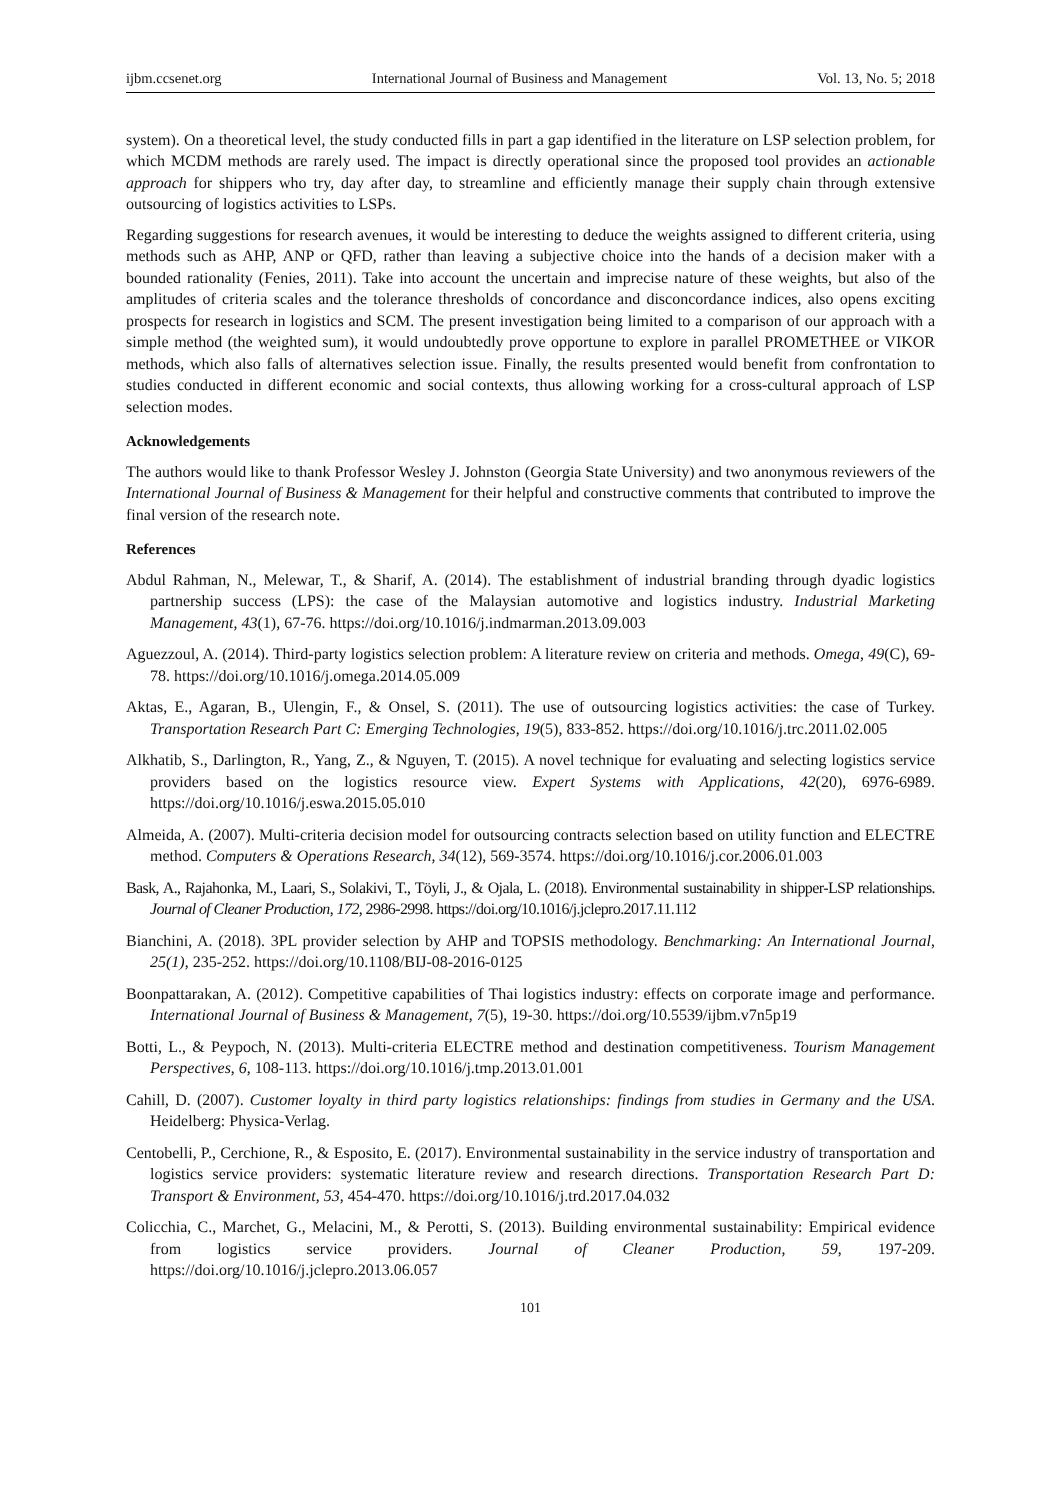ijbm.ccsenet.org International Journal of Business and Management Vol. 13, No. 5; 2018
system). On a theoretical level, the study conducted fills in part a gap identified in the literature on LSP selection problem, for which MCDM methods are rarely used. The impact is directly operational since the proposed tool provides an actionable approach for shippers who try, day after day, to streamline and efficiently manage their supply chain through extensive outsourcing of logistics activities to LSPs.
Regarding suggestions for research avenues, it would be interesting to deduce the weights assigned to different criteria, using methods such as AHP, ANP or QFD, rather than leaving a subjective choice into the hands of a decision maker with a bounded rationality (Fenies, 2011). Take into account the uncertain and imprecise nature of these weights, but also of the amplitudes of criteria scales and the tolerance thresholds of concordance and disconcordance indices, also opens exciting prospects for research in logistics and SCM. The present investigation being limited to a comparison of our approach with a simple method (the weighted sum), it would undoubtedly prove opportune to explore in parallel PROMETHEE or VIKOR methods, which also falls of alternatives selection issue. Finally, the results presented would benefit from confrontation to studies conducted in different economic and social contexts, thus allowing working for a cross-cultural approach of LSP selection modes.
Acknowledgements
The authors would like to thank Professor Wesley J. Johnston (Georgia State University) and two anonymous reviewers of the International Journal of Business & Management for their helpful and constructive comments that contributed to improve the final version of the research note.
References
Abdul Rahman, N., Melewar, T., & Sharif, A. (2014). The establishment of industrial branding through dyadic logistics partnership success (LPS): the case of the Malaysian automotive and logistics industry. Industrial Marketing Management, 43(1), 67-76. https://doi.org/10.1016/j.indmarman.2013.09.003
Aguezzoul, A. (2014). Third-party logistics selection problem: A literature review on criteria and methods. Omega, 49(C), 69-78. https://doi.org/10.1016/j.omega.2014.05.009
Aktas, E., Agaran, B., Ulengin, F., & Onsel, S. (2011). The use of outsourcing logistics activities: the case of Turkey. Transportation Research Part C: Emerging Technologies, 19(5), 833-852. https://doi.org/10.1016/j.trc.2011.02.005
Alkhatib, S., Darlington, R., Yang, Z., & Nguyen, T. (2015). A novel technique for evaluating and selecting logistics service providers based on the logistics resource view. Expert Systems with Applications, 42(20), 6976-6989. https://doi.org/10.1016/j.eswa.2015.05.010
Almeida, A. (2007). Multi-criteria decision model for outsourcing contracts selection based on utility function and ELECTRE method. Computers & Operations Research, 34(12), 569-3574. https://doi.org/10.1016/j.cor.2006.01.003
Bask, A., Rajahonka, M., Laari, S., Solakivi, T., Töyli, J., & Ojala, L. (2018). Environmental sustainability in shipper-LSP relationships. Journal of Cleaner Production, 172, 2986-2998. https://doi.org/10.1016/j.jclepro.2017.11.112
Bianchini, A. (2018). 3PL provider selection by AHP and TOPSIS methodology. Benchmarking: An International Journal, 25(1), 235-252. https://doi.org/10.1108/BIJ-08-2016-0125
Boonpattarakan, A. (2012). Competitive capabilities of Thai logistics industry: effects on corporate image and performance. International Journal of Business & Management, 7(5), 19-30. https://doi.org/10.5539/ijbm.v7n5p19
Botti, L., & Peypoch, N. (2013). Multi-criteria ELECTRE method and destination competitiveness. Tourism Management Perspectives, 6, 108-113. https://doi.org/10.1016/j.tmp.2013.01.001
Cahill, D. (2007). Customer loyalty in third party logistics relationships: findings from studies in Germany and the USA. Heidelberg: Physica-Verlag.
Centobelli, P., Cerchione, R., & Esposito, E. (2017). Environmental sustainability in the service industry of transportation and logistics service providers: systematic literature review and research directions. Transportation Research Part D: Transport & Environment, 53, 454-470. https://doi.org/10.1016/j.trd.2017.04.032
Colicchia, C., Marchet, G., Melacini, M., & Perotti, S. (2013). Building environmental sustainability: Empirical evidence from logistics service providers. Journal of Cleaner Production, 59, 197-209. https://doi.org/10.1016/j.jclepro.2013.06.057
101